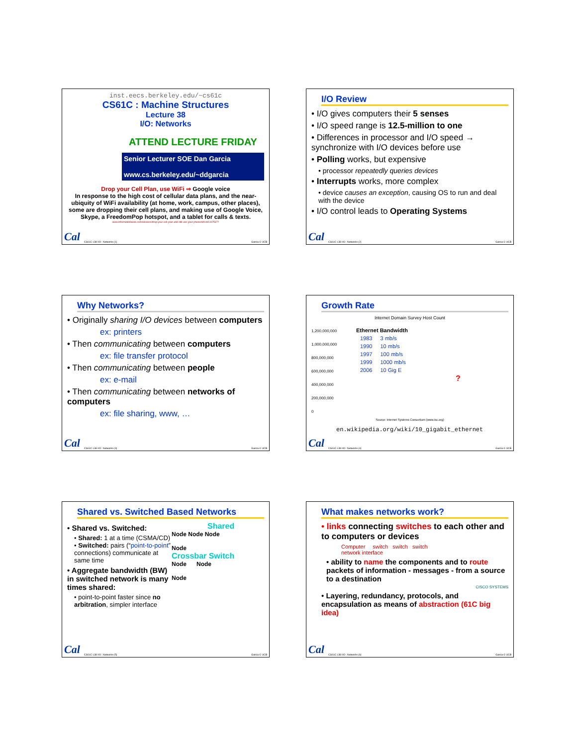inst.eecs.berkeley.edu/~cs61c
CS61C : Machine Structures
Lecture 38
I/O: Networks
ATTEND LECTURE FRIDAY
Senior Lecturer SOE Dan Garcia
www.cs.berkeley.edu/~ddgarcia
Drop your Cell Plan, use WiFi ⇒ Google voice
In response to the high cost of cellular data plans, and the near-ubiquity of WiFi availability (at home, work, campus, other places), some are dropping their cell plans, and making use of Google Voice, Skype, a FreedomPop hotspot, and a tablet for calls & texts.
www.informationweek.com/wireless/drop-your-cell-plan-and-still-use-your-phone/d/d-id/1107537?
Cal
CS61C L38 I/O : Networks (1) Garcia © UCB
I/O Review
• I/O gives computers their 5 senses
• I/O speed range is 12.5-million to one
• Differences in processor and I/O speed → synchronize with I/O devices before use
• Polling works, but expensive
• processor repeatedly queries devices
• Interrupts works, more complex
• device causes an exception, causing OS to run and deal with the device
• I/O control leads to Operating Systems
Cal
CS61C L38 I/O : Networks (2) Garcia © UCB
Why Networks?
• Originally sharing I/O devices between computers
ex: printers
• Then communicating between computers
ex: file transfer protocol
• Then communicating between people
ex: e-mail
• Then communicating between networks of computers
ex: file sharing, www, …
Cal
CS61C L38 I/O : Networks (3) Garcia © UCB
Growth Rate
Internet Domain Survey Host Count
1,200,000,000
1,000,000,000
800,000,000
600,000,000
400,000,000
200,000,000
0
Ethernet Bandwidth
| 1983 | 3 mb/s |
| 1990 | 10 mb/s |
| 1997 | 100 mb/s |
| 1999 | 1000 mb/s |
| 2006 | 10 Gig E |
?
Source: Internet Systems Consortium (www.isc.org)
en.wikipedia.org/wiki/10_gigabit_ethernet
Cal
CS61C L38 I/O : Networks (4) Garcia © UCB
Shared vs. Switched Based Networks
• Shared vs. Switched:
• Shared: 1 at a time (CSMA/CD)
• Switched: pairs (“point-to-point” connections) communicate at same time
• Aggregate bandwidth (BW) in switched network is many times shared:
• point-to-point faster since no arbitration, simpler interface
Shared
Node Node Node
Node
Crossbar Switch
Node Node
Node
Cal
CS61C L38 I/O : Networks (5) Garcia © UCB
What makes networks work?
• links connecting switches to each other and to computers or devices
Computer switch switch switch
network interface
• ability to name the components and to route packets of information - messages - from a source to a destination
CISCO SYSTEMS
• Layering, redundancy, protocols, and encapsulation as means of abstraction (61C big idea)
Cal
CS61C L38 I/O : Networks (6) Garcia © UCB